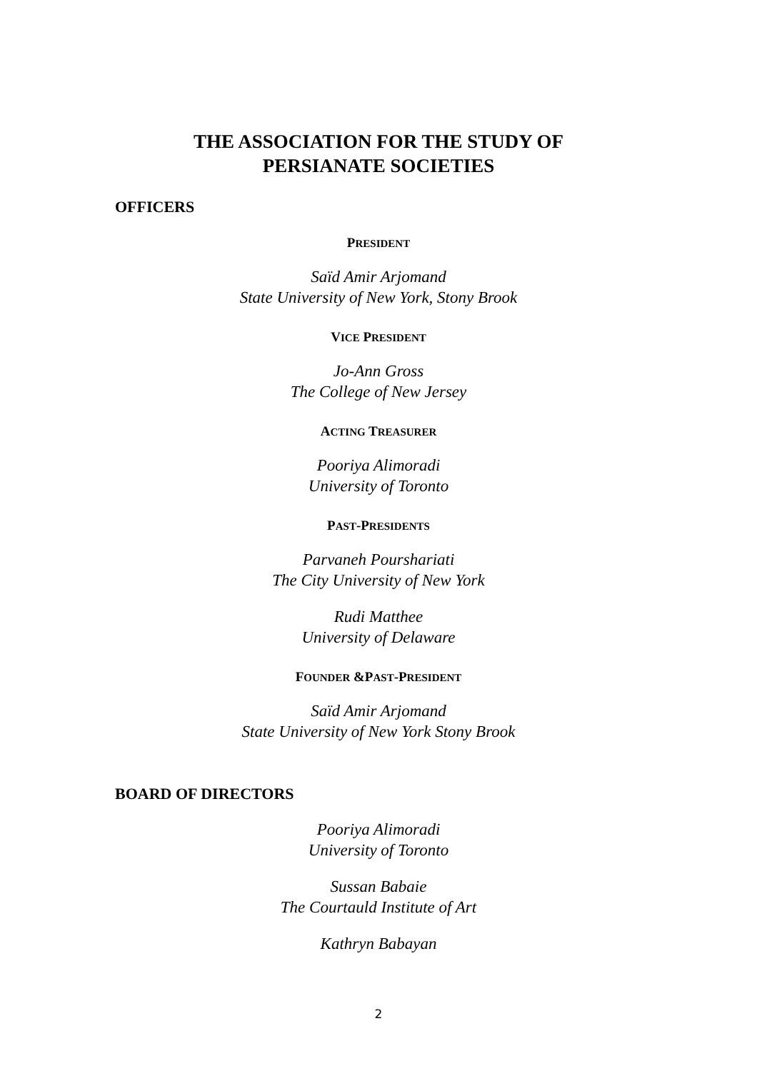THE ASSOCIATION FOR THE STUDY OF
PERSIANATE SOCIETIES
OFFICERS
PRESIDENT
Saïd Amir Arjomand
State University of New York, Stony Brook
VICE PRESIDENT
Jo-Ann Gross
The College of New Jersey
ACTING TREASURER
Pooriya Alimoradi
University of Toronto
PAST-PRESIDENTS
Parvaneh Pourshariati
The City University of New York
Rudi Matthee
University of Delaware
FOUNDER &PAST-PRESIDENT
Saïd Amir Arjomand
State University of New York Stony Brook
BOARD OF DIRECTORS
Pooriya Alimoradi
University of Toronto
Sussan Babaie
The Courtauld Institute of Art
Kathryn Babayan
2